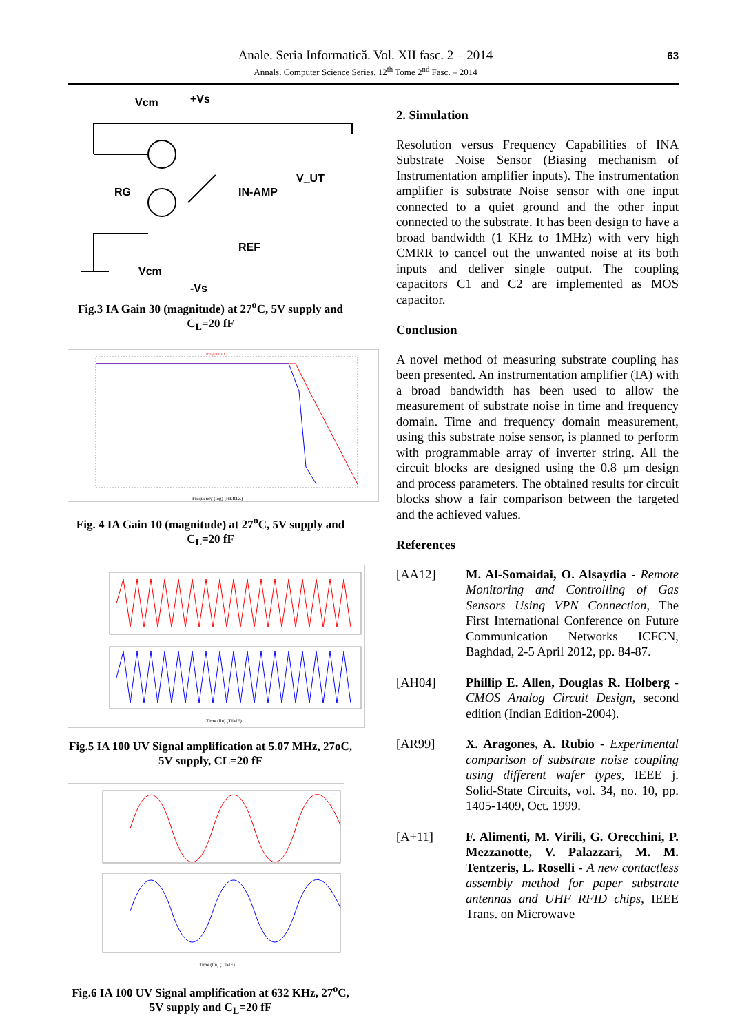63
Anale. Seria Informatică. Vol. XII fasc. 2 – 2014
Annals. Computer Science Series. 12<sup>th</sup> Tome 2<sup>nd</sup> Fasc. – 2014
Vcm
+Vs
RG
IN-AMP
V_UT
REF
Vcm
-Vs
Fig.3 IA Gain 30 (magnitude) at 27<sup>o</sup>C, 5V supply and C<sub>L</sub>=20 fF
Ina gain 10
Frequency (log) (HERTZ)
Fig. 4 IA Gain 10 (magnitude) at 27<sup>o</sup>C, 5V supply and C<sub>L</sub>=20 fF
Time (lin) (TIME)
Fig.5 IA 100 UV Signal amplification at 5.07 MHz, 27oC, 5V supply, CL=20 fF
Time (lin) (TIME)
Fig.6 IA 100 UV Signal amplification at 632 KHz, 27<sup>o</sup>C, 5V supply and C<sub>L</sub>=20 fF
2. Simulation
Resolution versus Frequency Capabilities of INA Substrate Noise Sensor (Biasing mechanism of Instrumentation amplifier inputs). The instrumentation amplifier is substrate Noise sensor with one input connected to a quiet ground and the other input connected to the substrate. It has been design to have a broad bandwidth (1 KHz to 1MHz) with very high CMRR to cancel out the unwanted noise at its both inputs and deliver single output. The coupling capacitors C1 and C2 are implemented as MOS capacitor.
Conclusion
A novel method of measuring substrate coupling has been presented. An instrumentation amplifier (IA) with a broad bandwidth has been used to allow the measurement of substrate noise in time and frequency domain. Time and frequency domain measurement, using this substrate noise sensor, is planned to perform with programmable array of inverter string. All the circuit blocks are designed using the 0.8 µm design and process parameters. The obtained results for circuit blocks show a fair comparison between the targeted and the achieved values.
References
[AA12] M. Al-Somaidai, O. Alsaydia - Remote Monitoring and Controlling of Gas Sensors Using VPN Connection, The First International Conference on Future Communication Networks ICFCN, Baghdad, 2-5 April 2012, pp. 84-87.
[AH04] Phillip E. Allen, Douglas R. Holberg - CMOS Analog Circuit Design, second edition (Indian Edition-2004).
[AR99] X. Aragones, A. Rubio - Experimental comparison of substrate noise coupling using different wafer types, IEEE j. Solid-State Circuits, vol. 34, no. 10, pp. 1405-1409, Oct. 1999.
[A+11] F. Alimenti, M. Virili, G. Orecchini, P. Mezzanotte, V. Palazzari, M. M. Tentzeris, L. Roselli - A new contactless assembly method for paper substrate antennas and UHF RFID chips, IEEE Trans. on Microwave